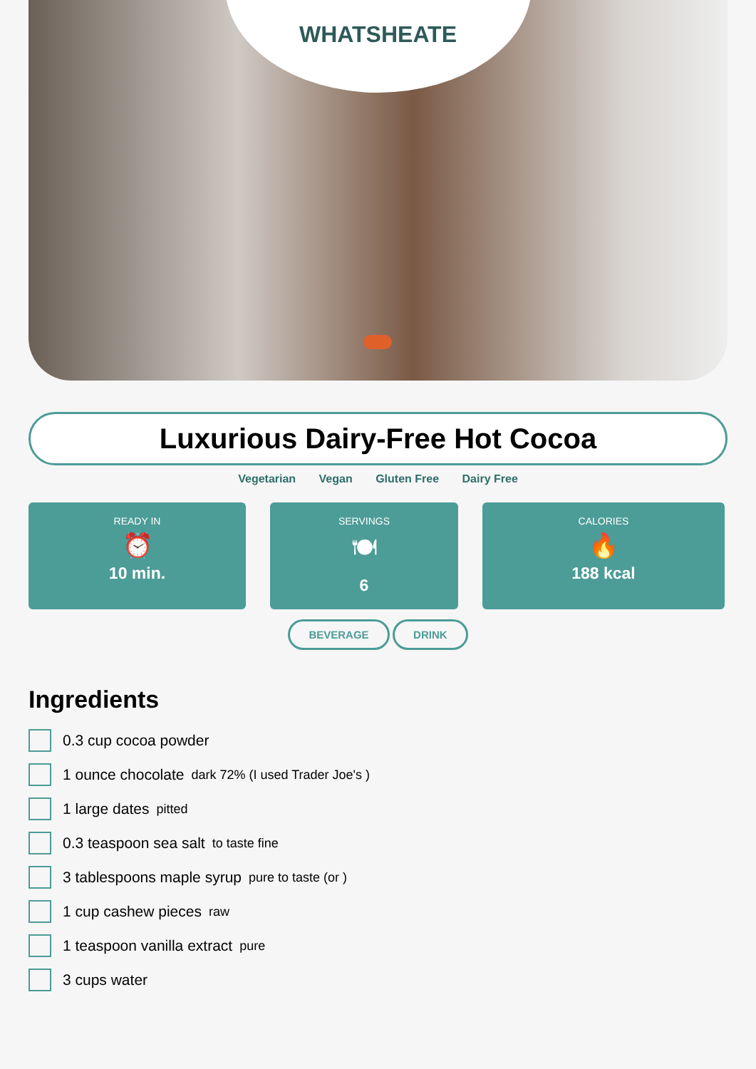WHATSHEATE
Luxurious Dairy-Free Hot Cocoa
Vegetarian Vegan Gluten Free Dairy Free
READY IN
⏰
10 min.
SERVINGS
🍽
6
CALORIES
🔥
188 kcal
BEVERAGE DRINK
Ingredients
0.3 cup cocoa powder
1 ounce chocolate dark 72% (I used Trader Joe's )
1 large dates pitted
0.3 teaspoon sea salt to taste fine
3 tablespoons maple syrup pure to taste (or )
1 cup cashew pieces raw
1 teaspoon vanilla extract pure
3 cups water